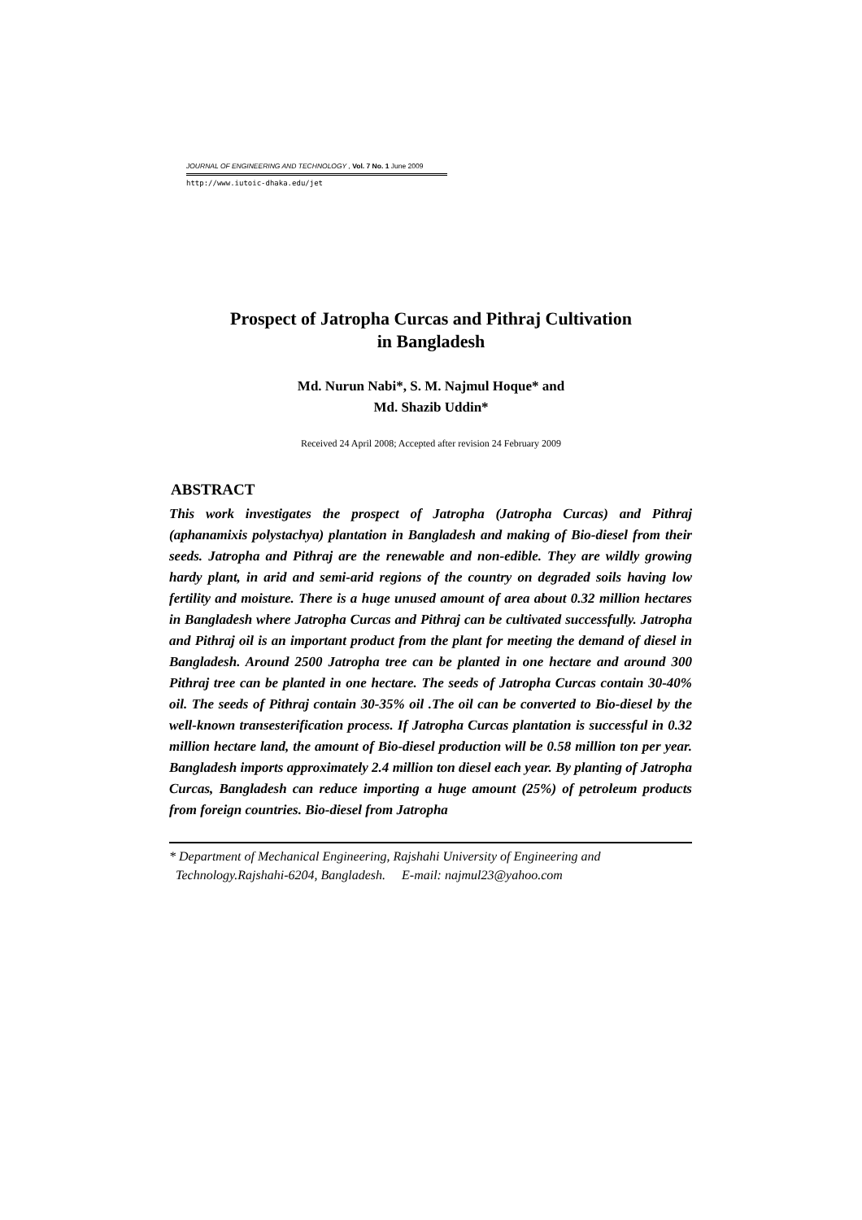JOURNAL OF ENGINEERING AND TECHNOLOGY , Vol. 7 No. 1 June 2009
http://www.iutoic-dhaka.edu/jet
Prospect of Jatropha Curcas and Pithraj Cultivation
in Bangladesh
Md. Nurun Nabi*, S. M. Najmul Hoque* and
Md. Shazib Uddin*
Received 24 April 2008; Accepted after revision 24 February 2009
ABSTRACT
This work investigates the prospect of Jatropha (Jatropha Curcas) and Pithraj (aphanamixis polystachya) plantation in Bangladesh and making of Bio-diesel from their seeds. Jatropha and Pithraj are the renewable and non-edible. They are wildly growing hardy plant, in arid and semi-arid regions of the country on degraded soils having low fertility and moisture. There is a huge unused amount of area about 0.32 million hectares in Bangladesh where Jatropha Curcas and Pithraj can be cultivated successfully. Jatropha and Pithraj oil is an important product from the plant for meeting the demand of diesel in Bangladesh. Around 2500 Jatropha tree can be planted in one hectare and around 300 Pithraj tree can be planted in one hectare. The seeds of Jatropha Curcas contain 30-40% oil. The seeds of Pithraj contain 30-35% oil .The oil can be converted to Bio-diesel by the well-known transesterification process. If Jatropha Curcas plantation is successful in 0.32 million hectare land, the amount of Bio-diesel production will be 0.58 million ton per year. Bangladesh imports approximately 2.4 million ton diesel each year. By planting of Jatropha Curcas, Bangladesh can reduce importing a huge amount (25%) of petroleum products from foreign countries. Bio-diesel from Jatropha
* Department of Mechanical Engineering, Rajshahi University of Engineering and
Technology.Rajshahi-6204, Bangladesh. E-mail: najmul23@yahoo.com